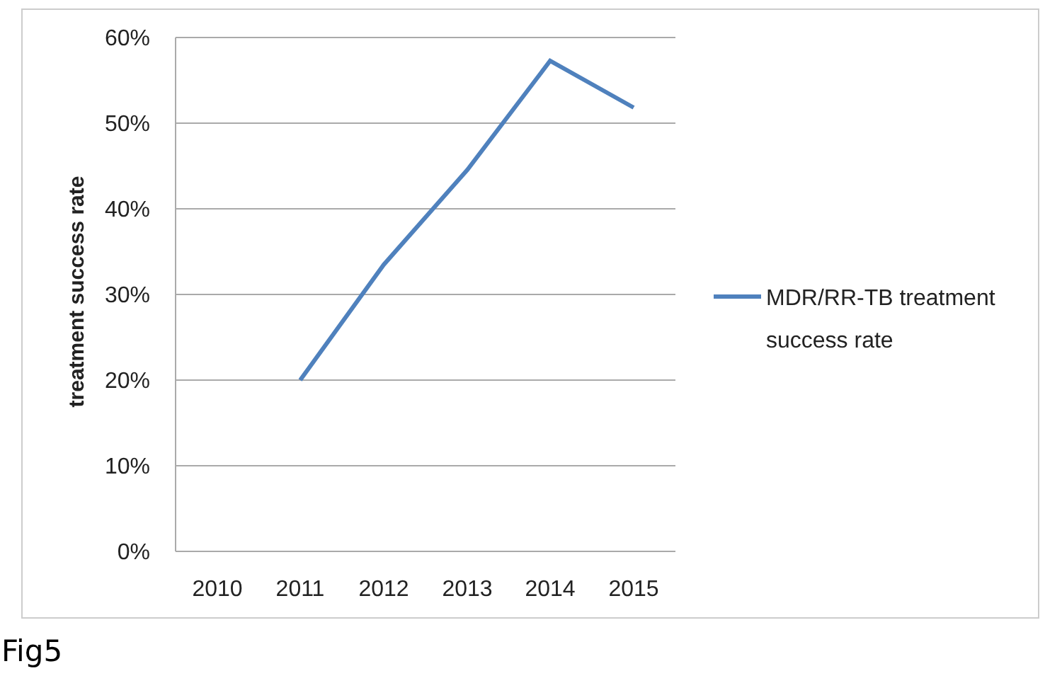60%
50%
40%
30%
20%
10%
0%
2010
2011
2012
2013
2014
2015
treatment success rate
MDR/RR-TB treatment
success rate
Fig5